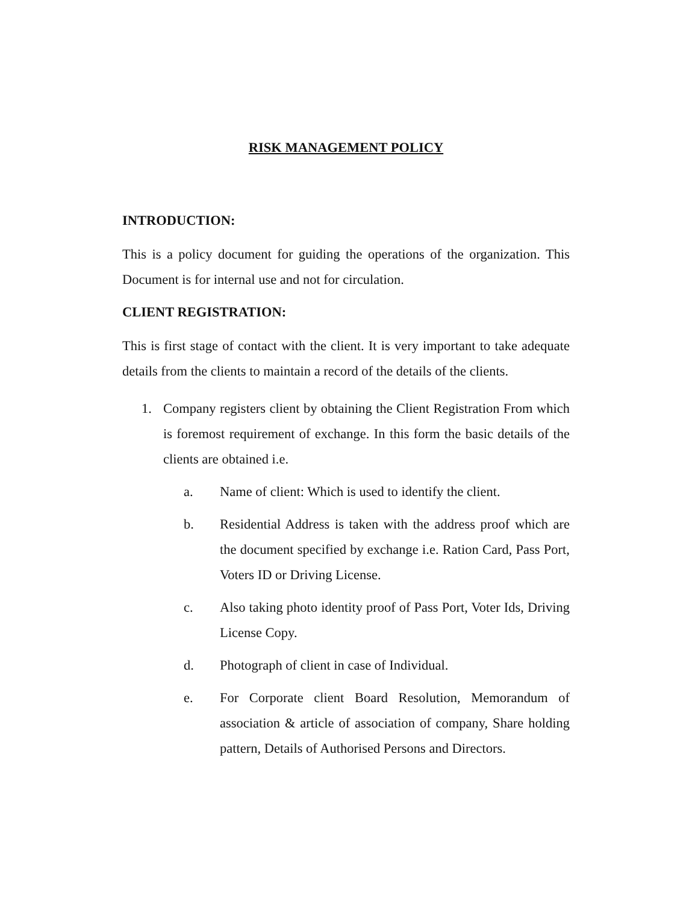RISK MANAGEMENT POLICY
INTRODUCTION:
This is a policy document for guiding the operations of the organization. This Document is for internal use and not for circulation.
CLIENT REGISTRATION:
This is first stage of contact with the client. It is very important to take adequate details from the clients to maintain a record of the details of the clients.
1. Company registers client by obtaining the Client Registration From which is foremost requirement of exchange. In this form the basic details of the clients are obtained i.e.
a. Name of client: Which is used to identify the client.
b. Residential Address is taken with the address proof which are the document specified by exchange i.e. Ration Card, Pass Port, Voters ID or Driving License.
c. Also taking photo identity proof of Pass Port, Voter Ids, Driving License Copy.
d. Photograph of client in case of Individual.
e. For Corporate client Board Resolution, Memorandum of association & article of association of company, Share holding pattern, Details of Authorised Persons and Directors.